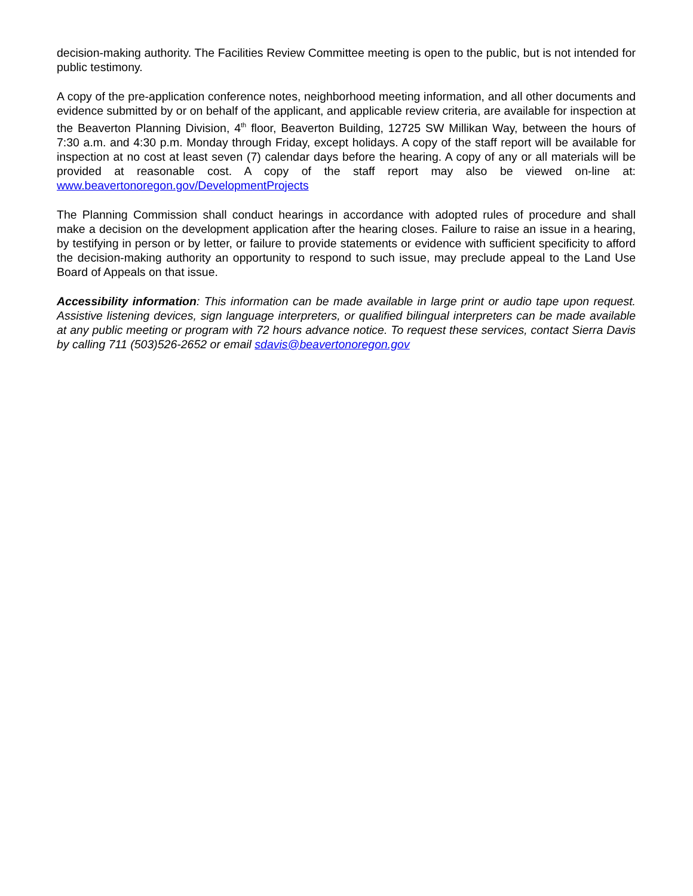decision-making authority. The Facilities Review Committee meeting is open to the public, but is not intended for public testimony.
A copy of the pre-application conference notes, neighborhood meeting information, and all other documents and evidence submitted by or on behalf of the applicant, and applicable review criteria, are available for inspection at the Beaverton Planning Division, 4<sup>th</sup> floor, Beaverton Building, 12725 SW Millikan Way, between the hours of 7:30 a.m. and 4:30 p.m. Monday through Friday, except holidays. A copy of the staff report will be available for inspection at no cost at least seven (7) calendar days before the hearing. A copy of any or all materials will be provided at reasonable cost. A copy of the staff report may also be viewed on-line at: www.beavertonoregon.gov/DevelopmentProjects
The Planning Commission shall conduct hearings in accordance with adopted rules of procedure and shall make a decision on the development application after the hearing closes. Failure to raise an issue in a hearing, by testifying in person or by letter, or failure to provide statements or evidence with sufficient specificity to afford the decision-making authority an opportunity to respond to such issue, may preclude appeal to the Land Use Board of Appeals on that issue.
Accessibility information: This information can be made available in large print or audio tape upon request. Assistive listening devices, sign language interpreters, or qualified bilingual interpreters can be made available at any public meeting or program with 72 hours advance notice. To request these services, contact Sierra Davis by calling 711 (503)526-2652 or email sdavis@beavertonoregon.gov